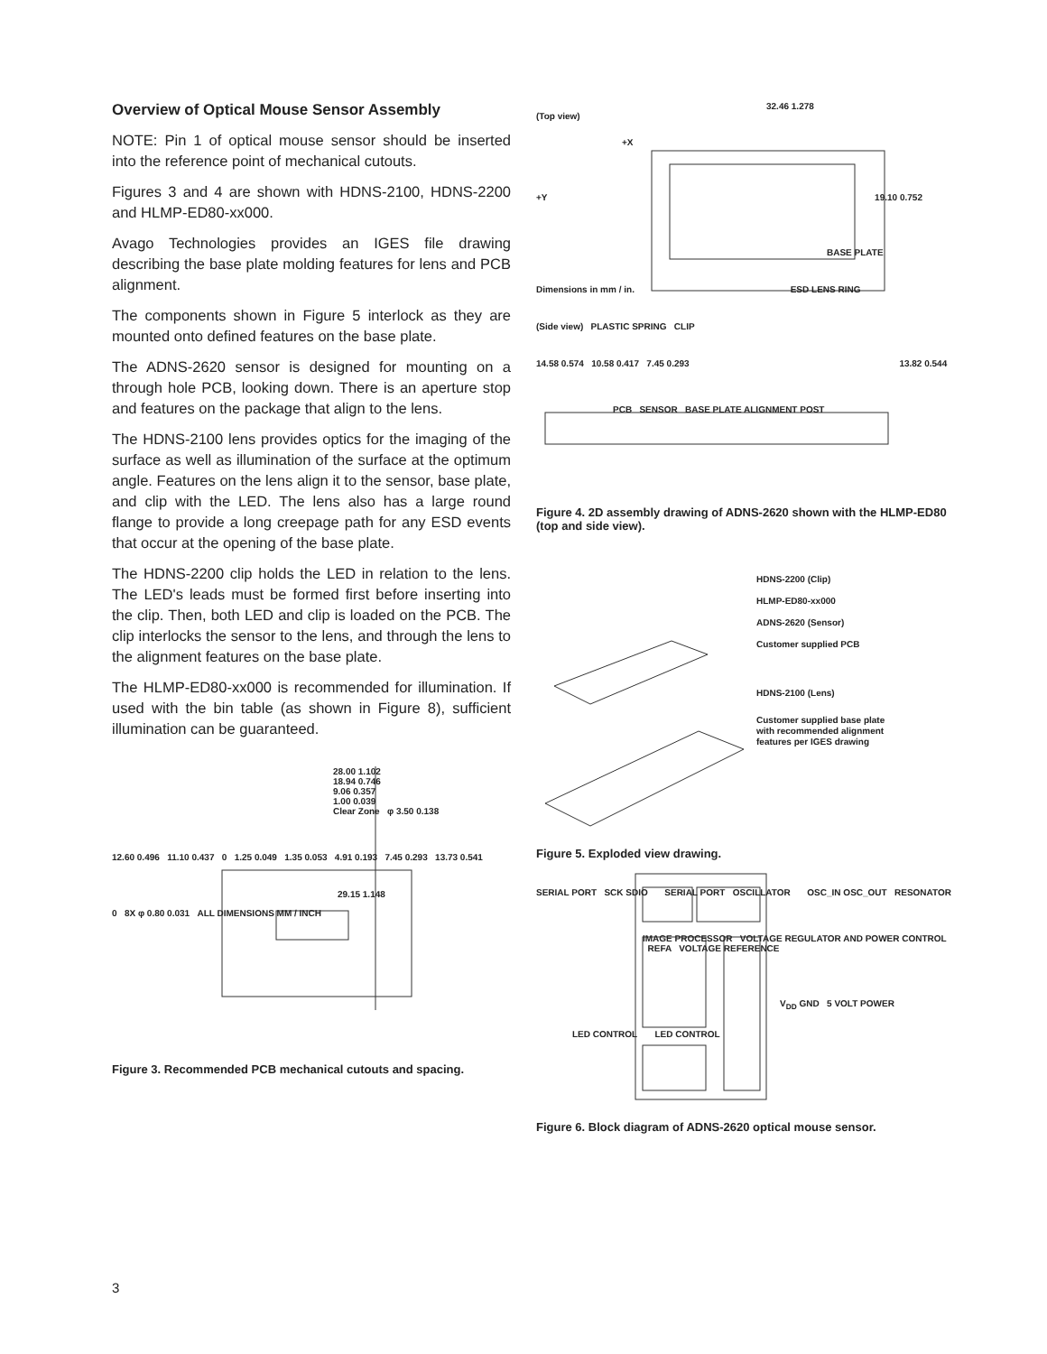Overview of Optical Mouse Sensor Assembly
NOTE: Pin 1 of optical mouse sensor should be inserted into the reference point of mechanical cutouts.
Figures 3 and 4 are shown with HDNS-2100, HDNS-2200 and HLMP-ED80-xx000.
Avago Technologies provides an IGES file drawing describing the base plate molding features for lens and PCB alignment.
The components shown in Figure 5 interlock as they are mounted onto defined features on the base plate.
The ADNS-2620 sensor is designed for mounting on a through hole PCB, looking down. There is an aperture stop and features on the package that align to the lens.
The HDNS-2100 lens provides optics for the imaging of the surface as well as illumination of the surface at the optimum angle. Features on the lens align it to the sensor, base plate, and clip with the LED. The lens also has a large round flange to provide a long creepage path for any ESD events that occur at the opening of the base plate.
The HDNS-2200 clip holds the LED in relation to the lens. The LED's leads must be formed first before inserting into the clip. Then, both LED and clip is loaded on the PCB. The clip interlocks the sensor to the lens, and through the lens to the alignment features on the base plate.
The HLMP-ED80-xx000 is recommended for illumination. If used with the bin table (as shown in Figure 8), sufficient illumination can be guaranteed.
28.00 1.102
18.94 0.746
9.06 0.357
1.00 0.039
Clear Zone φ 3.50 0.138
12.60 0.496 11.10 0.437 0 1.25 0.049 1.35 0.053 4.91 0.193 7.45 0.293 13.73 0.541
29.15 1.148
0 8X φ 0.80 0.031 ALL DIMENSIONS MM / INCH
Figure 3. Recommended PCB mechanical cutouts and spacing.
32.46 1.278
(Top view)
+X
+Y 19.10 0.752
BASE PLATE
Dimensions in mm / in. ESD LENS RING
(Side view) PLASTIC SPRING CLIP
14.58 0.574 10.58 0.417 7.45 0.293 13.82 0.544
PCB SENSOR BASE PLATE ALIGNMENT POST
Figure 4. 2D assembly drawing of ADNS-2620 shown with the HLMP-ED80 (top and side view).
HDNS-2200 (Clip)
HLMP-ED80-xx000
ADNS-2620 (Sensor)
Customer supplied PCB
HDNS-2100 (Lens)
Customer supplied base plate
with recommended alignment
features per IGES drawing
Figure 5. Exploded view drawing.
SERIAL PORT SCK SDIO SERIAL PORT OSCILLATOR OSC_IN OSC_OUT RESONATOR
IMAGE PROCESSOR VOLTAGE REGULATOR AND POWER CONTROL REFA VOLTAGE REFERENCE
V<sub>DD</sub> GND 5 VOLT POWER
LED CONTROL LED CONTROL
Figure 6. Block diagram of ADNS-2620 optical mouse sensor.
3